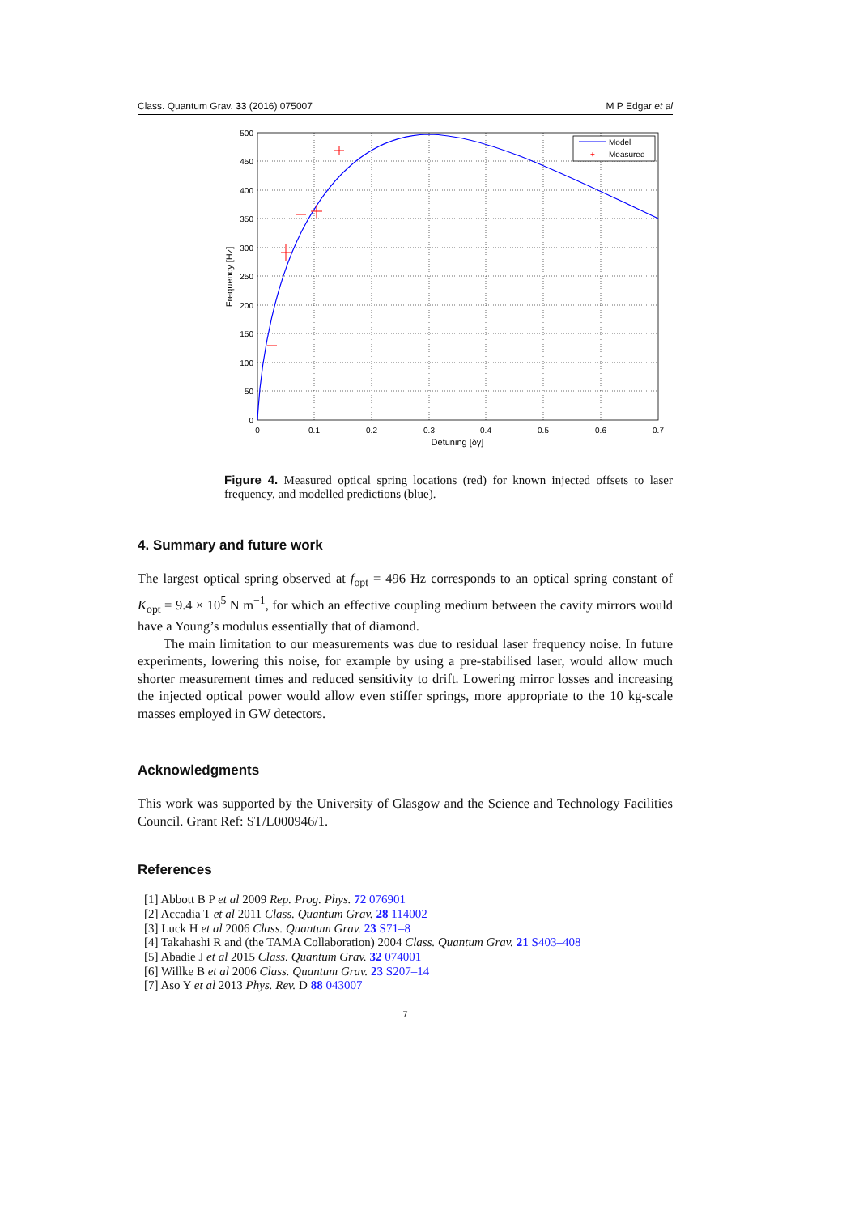Class. Quantum Grav. 33 (2016) 075007 M P Edgar et al
Model
+
Measured
500
450
400
350
300
250
200
150
100
50
0
0
0.1
0.2
0.3
0.4
0.5
0.6
0.7
Detuning [δγ]
Frequency [Hz]
Figure 4. Measured optical spring locations (red) for known injected offsets to laser frequency, and modelled predictions (blue).
4. Summary and future work
The largest optical spring observed at f<sub>opt</sub> = 496 Hz corresponds to an optical spring constant of K<sub>opt</sub> = 9.4 × 10<sup>5</sup> N m<sup>−1</sup>, for which an effective coupling medium between the cavity mirrors would have a Young’s modulus essentially that of diamond.
The main limitation to our measurements was due to residual laser frequency noise. In future experiments, lowering this noise, for example by using a pre-stabilised laser, would allow much shorter measurement times and reduced sensitivity to drift. Lowering mirror losses and increasing the injected optical power would allow even stiffer springs, more appropriate to the 10 kg-scale masses employed in GW detectors.
Acknowledgments
This work was supported by the University of Glasgow and the Science and Technology Facilities Council. Grant Ref: ST/L000946/1.
References
[1] Abbott B P et al 2009 Rep. Prog. Phys. 72 076901
[2] Accadia T et al 2011 Class. Quantum Grav. 28 114002
[3] Luck H et al 2006 Class. Quantum Grav. 23 S71–8
[4] Takahashi R and (the TAMA Collaboration) 2004 Class. Quantum Grav. 21 S403–408
[5] Abadie J et al 2015 Class. Quantum Grav. 32 074001
[6] Willke B et al 2006 Class. Quantum Grav. 23 S207–14
[7] Aso Y et al 2013 Phys. Rev. D 88 043007
7